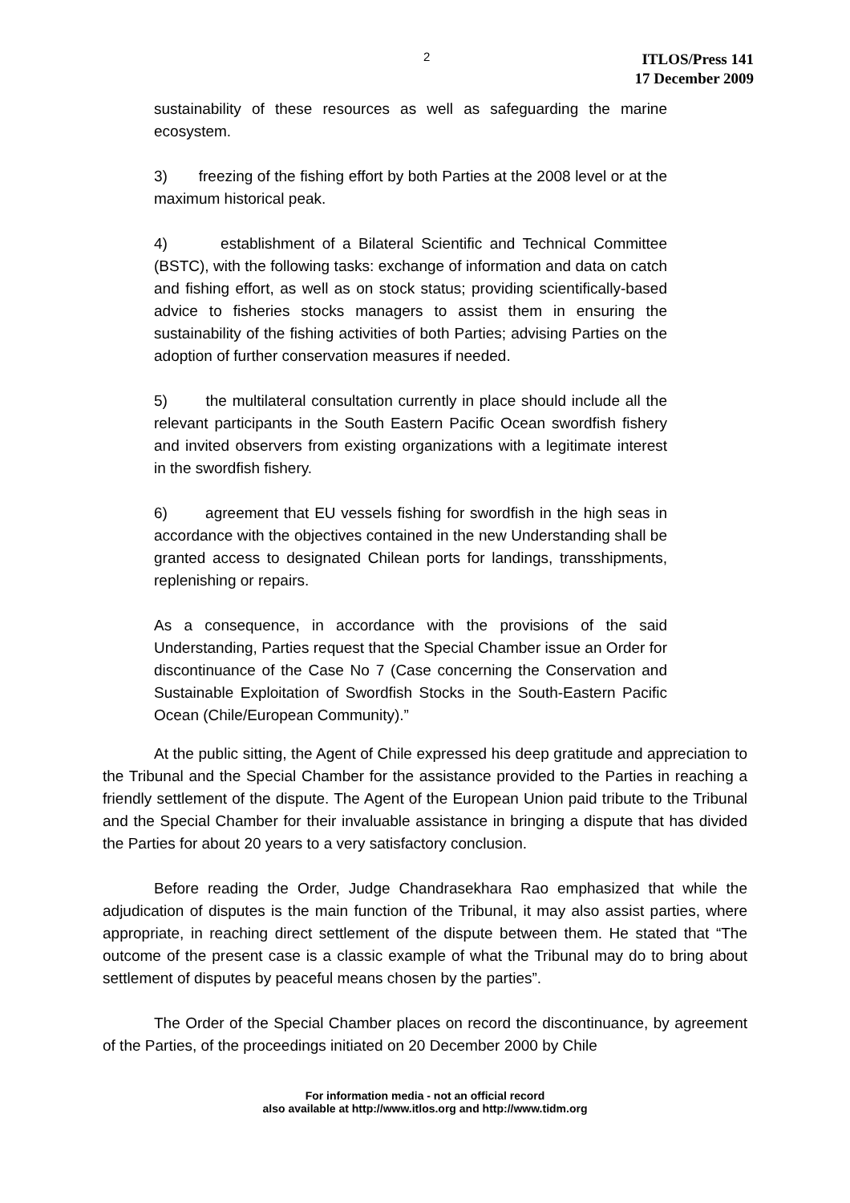2
ITLOS/Press 141
17 December 2009
sustainability of these resources as well as safeguarding the marine ecosystem.
3) freezing of the fishing effort by both Parties at the 2008 level or at the maximum historical peak.
4) establishment of a Bilateral Scientific and Technical Committee (BSTC), with the following tasks: exchange of information and data on catch and fishing effort, as well as on stock status; providing scientifically-based advice to fisheries stocks managers to assist them in ensuring the sustainability of the fishing activities of both Parties; advising Parties on the adoption of further conservation measures if needed.
5) the multilateral consultation currently in place should include all the relevant participants in the South Eastern Pacific Ocean swordfish fishery and invited observers from existing organizations with a legitimate interest in the swordfish fishery.
6) agreement that EU vessels fishing for swordfish in the high seas in accordance with the objectives contained in the new Understanding shall be granted access to designated Chilean ports for landings, transshipments, replenishing or repairs.
As a consequence, in accordance with the provisions of the said Understanding, Parties request that the Special Chamber issue an Order for discontinuance of the Case No 7 (Case concerning the Conservation and Sustainable Exploitation of Swordfish Stocks in the South-Eastern Pacific Ocean (Chile/European Community).”
At the public sitting, the Agent of Chile expressed his deep gratitude and appreciation to the Tribunal and the Special Chamber for the assistance provided to the Parties in reaching a friendly settlement of the dispute. The Agent of the European Union paid tribute to the Tribunal and the Special Chamber for their invaluable assistance in bringing a dispute that has divided the Parties for about 20 years to a very satisfactory conclusion.
Before reading the Order, Judge Chandrasekhara Rao emphasized that while the adjudication of disputes is the main function of the Tribunal, it may also assist parties, where appropriate, in reaching direct settlement of the dispute between them. He stated that “The outcome of the present case is a classic example of what the Tribunal may do to bring about settlement of disputes by peaceful means chosen by the parties”.
The Order of the Special Chamber places on record the discontinuance, by agreement of the Parties, of the proceedings initiated on 20 December 2000 by Chile
For information media - not an official record
also available at http://www.itlos.org and http://www.tidm.org